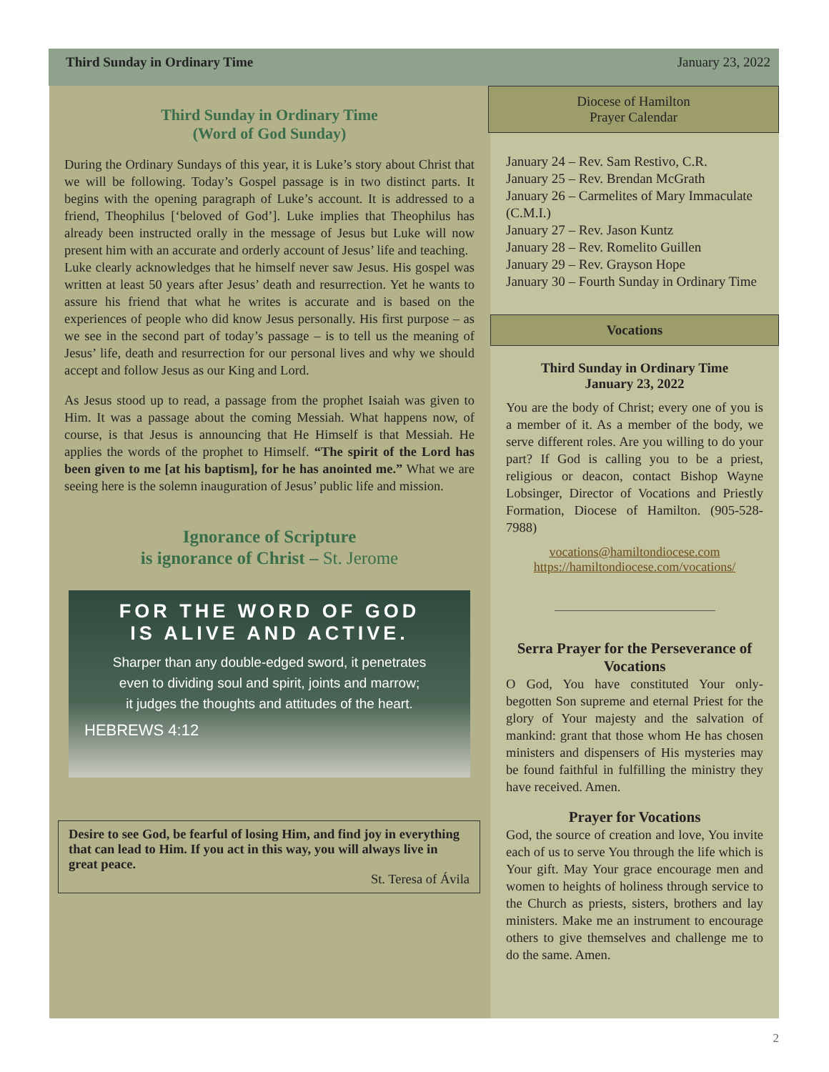Third Sunday in Ordinary Time January 23, 2022
Third Sunday in Ordinary Time
(Word of God Sunday)
During the Ordinary Sundays of this year, it is Luke’s story about Christ that we will be following. Today’s Gospel passage is in two distinct parts. It begins with the opening paragraph of Luke’s account. It is addressed to a friend, Theophilus [‘beloved of God’]. Luke implies that Theophilus has already been instructed orally in the message of Jesus but Luke will now present him with an accurate and orderly account of Jesus’ life and teaching.
Luke clearly acknowledges that he himself never saw Jesus. His gospel was written at least 50 years after Jesus’ death and resurrection. Yet he wants to assure his friend that what he writes is accurate and is based on the experiences of people who did know Jesus personally. His first purpose – as we see in the second part of today’s passage – is to tell us the meaning of Jesus’ life, death and resurrection for our personal lives and why we should accept and follow Jesus as our King and Lord.
As Jesus stood up to read, a passage from the prophet Isaiah was given to Him. It was a passage about the coming Messiah. What happens now, of course, is that Jesus is announcing that He Himself is that Messiah. He applies the words of the prophet to Himself. “The spirit of the Lord has been given to me [at his baptism], for he has anointed me.” What we are seeing here is the solemn inauguration of Jesus’ public life and mission.
Ignorance of Scripture
is ignorance of Christ – St. Jerome
FOR THE WORD OF GOD
IS ALIVE AND ACTIVE.
Sharper than any double-edged sword, it penetrates
even to dividing soul and spirit, joints and marrow;
it judges the thoughts and attitudes of the heart.
HEBREWS 4:12
Desire to see God, be fearful of losing Him, and find joy in everything that can lead to Him. If you act in this way, you will always live in great peace.
St. Teresa of Ávila
Diocese of Hamilton
Prayer Calendar
January 24 – Rev. Sam Restivo, C.R.
January 25 – Rev. Brendan McGrath
January 26 – Carmelites of Mary Immaculate (C.M.I.)
January 27 – Rev. Jason Kuntz
January 28 – Rev. Romelito Guillen
January 29 – Rev. Grayson Hope
January 30 – Fourth Sunday in Ordinary Time
Vocations
Third Sunday in Ordinary Time
January 23, 2022
You are the body of Christ; every one of you is a member of it. As a member of the body, we serve different roles. Are you willing to do your part? If God is calling you to be a priest, religious or deacon, contact Bishop Wayne Lobsinger, Director of Vocations and Priestly Formation, Diocese of Hamilton. (905-528-7988)
vocations@hamiltondiocese.com
https://hamiltondiocese.com/vocations/
Serra Prayer for the Perseverance of Vocations
O God, You have constituted Your only-begotten Son supreme and eternal Priest for the glory of Your majesty and the salvation of mankind: grant that those whom He has chosen ministers and dispensers of His mysteries may be found faithful in fulfilling the ministry they have received. Amen.
Prayer for Vocations
God, the source of creation and love, You invite each of us to serve You through the life which is Your gift. May Your grace encourage men and women to heights of holiness through service to the Church as priests, sisters, brothers and lay ministers. Make me an instrument to encourage others to give themselves and challenge me to do the same. Amen.
2